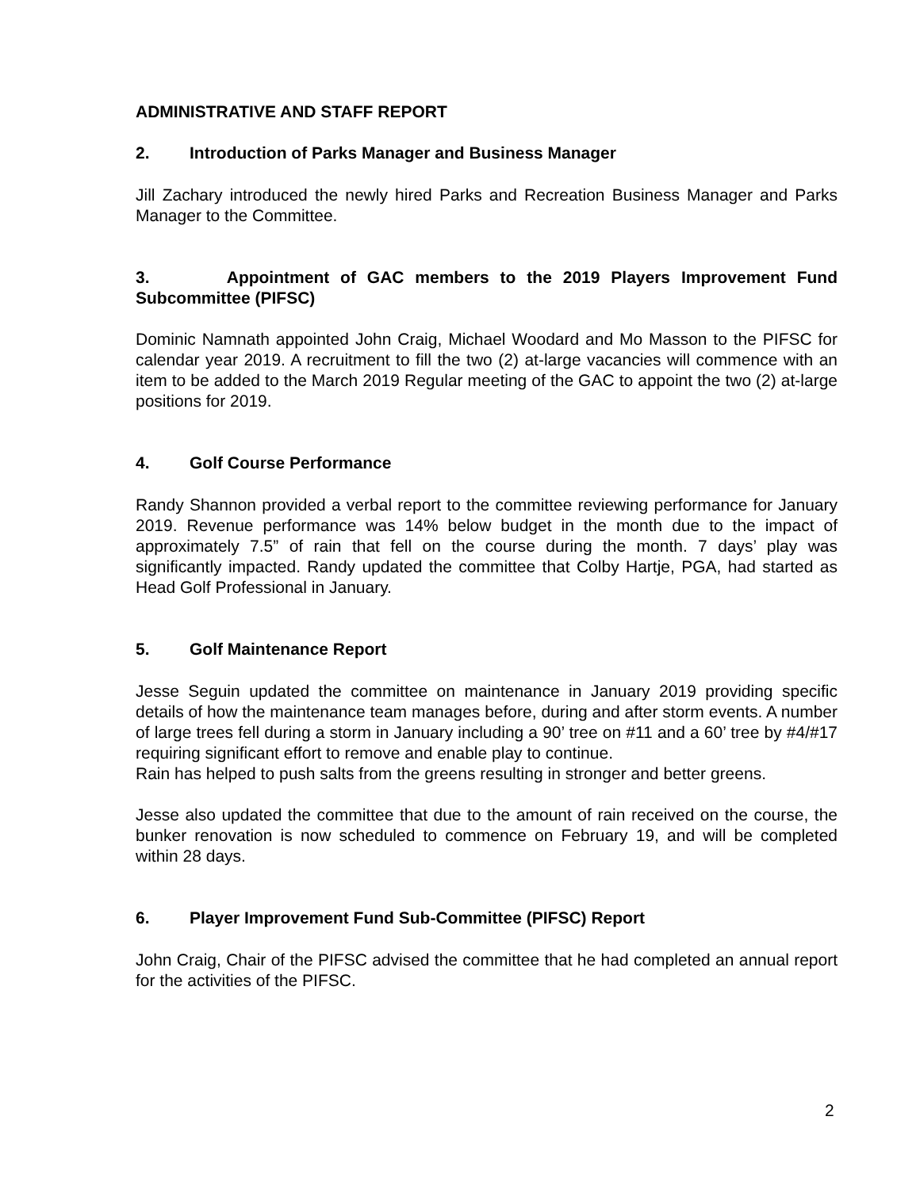ADMINISTRATIVE AND STAFF REPORT
2. Introduction of Parks Manager and Business Manager
Jill Zachary introduced the newly hired Parks and Recreation Business Manager and Parks Manager to the Committee.
3. Appointment of GAC members to the 2019 Players Improvement Fund Subcommittee (PIFSC)
Dominic Namnath appointed John Craig, Michael Woodard and Mo Masson to the PIFSC for calendar year 2019. A recruitment to fill the two (2) at-large vacancies will commence with an item to be added to the March 2019 Regular meeting of the GAC to appoint the two (2) at-large positions for 2019.
4. Golf Course Performance
Randy Shannon provided a verbal report to the committee reviewing performance for January 2019. Revenue performance was 14% below budget in the month due to the impact of approximately 7.5” of rain that fell on the course during the month. 7 days’ play was significantly impacted. Randy updated the committee that Colby Hartje, PGA, had started as Head Golf Professional in January.
5. Golf Maintenance Report
Jesse Seguin updated the committee on maintenance in January 2019 providing specific details of how the maintenance team manages before, during and after storm events. A number of large trees fell during a storm in January including a 90’ tree on #11 and a 60’ tree by #4/#17 requiring significant effort to remove and enable play to continue.
Rain has helped to push salts from the greens resulting in stronger and better greens.
Jesse also updated the committee that due to the amount of rain received on the course, the bunker renovation is now scheduled to commence on February 19, and will be completed within 28 days.
6. Player Improvement Fund Sub-Committee (PIFSC) Report
John Craig, Chair of the PIFSC advised the committee that he had completed an annual report for the activities of the PIFSC.
2